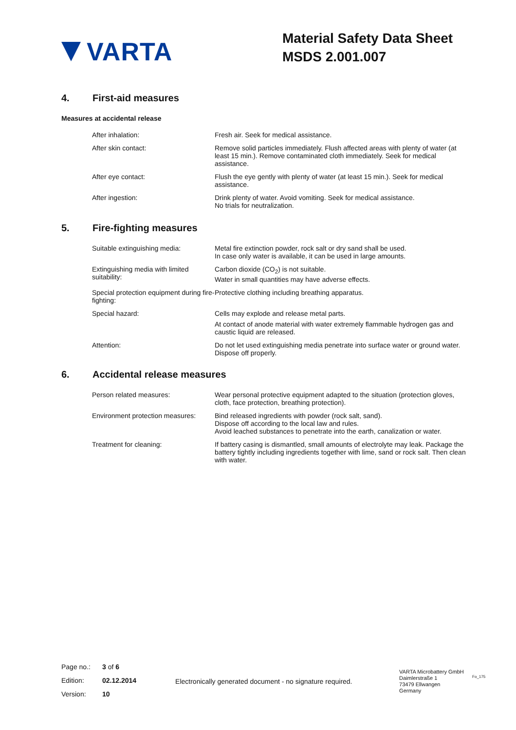VARTA
Material Safety Data Sheet
MSDS 2.001.007
4. First-aid measures
Measures at accidental release
| After inhalation: | Fresh air. Seek for medical assistance. |
| After skin contact: | Remove solid particles immediately. Flush affected areas with plenty of water (at least 15 min.). Remove contaminated cloth immediately. Seek for medical assistance. |
| After eye contact: | Flush the eye gently with plenty of water (at least 15 min.). Seek for medical assistance. |
| After ingestion: | Drink plenty of water. Avoid vomiting. Seek for medical assistance. No trials for neutralization. |
5. Fire-fighting measures
| Suitable extinguishing media: | Metal fire extinction powder, rock salt or dry sand shall be used. In case only water is available, it can be used in large amounts. |
| Extinguishing media with limited suitability: | Carbon dioxide (CO<sub>2</sub>) is not suitable. Water in small quantities may have adverse effects. |
| Special protection equipment during fire-fighting: | Protective clothing including breathing apparatus. |
| Special hazard: | Cells may explode and release metal parts. At contact of anode material with water extremely flammable hydrogen gas and caustic liquid are released. |
| Attention: | Do not let used extinguishing media penetrate into surface water or ground water. Dispose off properly. |
6. Accidental release measures
| Person related measures: | Wear personal protective equipment adapted to the situation (protection gloves, cloth, face protection, breathing protection). |
| Environment protection measures: | Bind released ingredients with powder (rock salt, sand). Dispose off according to the local law and rules. Avoid leached substances to penetrate into the earth, canalization or water. |
| Treatment for cleaning: | If battery casing is dismantled, small amounts of electrolyte may leak. Package the battery tightly including ingredients together with lime, sand or rock salt. Then clean with water. |
| Page no.: | 3 of 6 |
| Edition: | 02.12.2014 |
| Version: | 10 |
Electronically generated document - no signature required.
VARTA Microbattery GmbH
Daimlerstraße 1
73479 Ellwangen
Germany
Fo_175